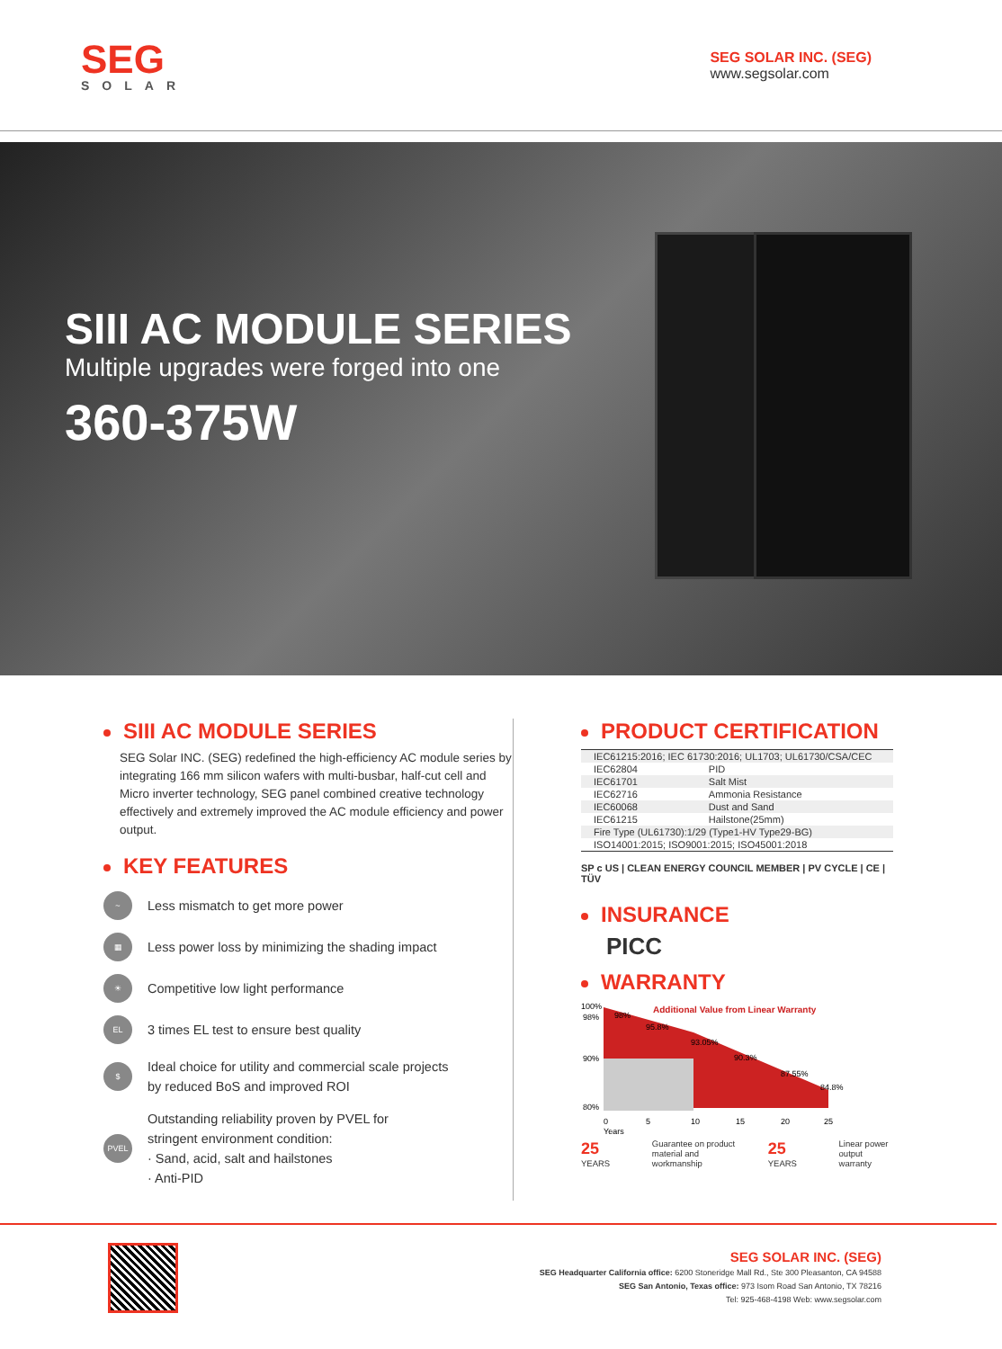SEG
SOLAR
SEG SOLAR INC. (SEG)
www.segsolar.com
SIII AC MODULE SERIES
Multiple upgrades were forged into one
360-375W
SIII AC MODULE SERIES
SEG Solar INC. (SEG) redefined the high-efficiency AC module series by integrating 166 mm silicon wafers with multi-busbar, half-cut cell and Micro inverter technology, SEG panel combined creative technology effectively and extremely improved the AC module efficiency and power output.
KEY FEATURES
~
Less mismatch to get more power
▦
Less power loss by minimizing the shading impact
☀
Competitive low light performance
EL
3 times EL test to ensure best quality
$
Ideal choice for utility and commercial scale projects
by reduced BoS and improved ROI
PVEL
Outstanding reliability proven by PVEL for
stringent environment condition:
· Sand, acid, salt and hailstones
· Anti-PID
PRODUCT CERTIFICATION
| IEC61215:2016; IEC 61730:2016; UL1703; UL61730/CSA/CEC | |
| IEC62804 | PID |
| IEC61701 | Salt Mist |
| IEC62716 | Ammonia Resistance |
| IEC60068 | Dust and Sand |
| IEC61215 | Hailstone(25mm) |
| Fire Type (UL61730):1/29 (Type1-HV Type29-BG) | |
| ISO14001:2015; ISO9001:2015; ISO45001:2018 | |
SP c US | CLEAN ENERGY COUNCIL MEMBER | PV CYCLE | CE | TÜV
INSURANCE
PICC
WARRANTY
Additional Value from Linear Warranty
100%
98%
90%
80%
98%
95.8%
93.05%
90.3%
87.55%
84.8%
0
5
10
15
20
25
Years
25 YEARS Guarantee on product
material and workmanship 25 YEARS Linear power
output warranty
SEG SOLAR INC. (SEG)
SEG Headquarter California office: 6200 Stoneridge Mall Rd., Ste 300 Pleasanton, CA 94588
SEG San Antonio, Texas office: 973 Isom Road San Antonio, TX 78216
Tel: 925-468-4198 Web: www.segsolar.com